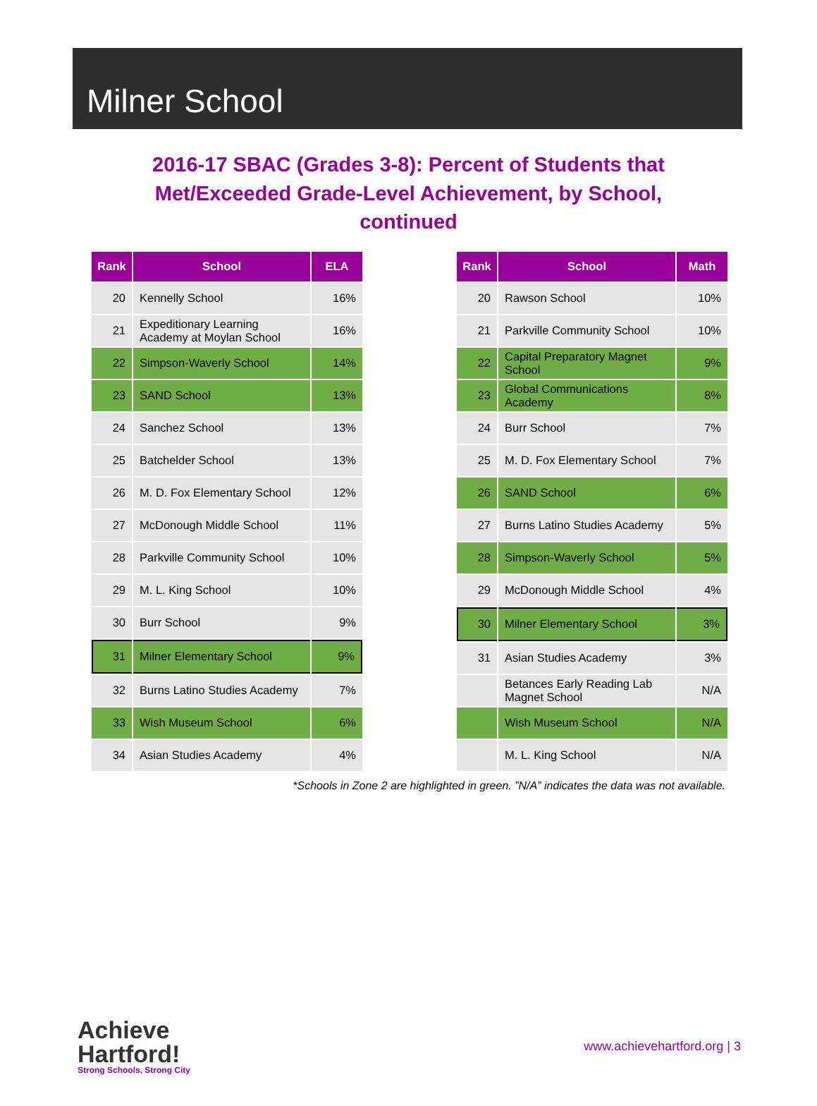Milner School
2016-17 SBAC (Grades 3-8): Percent of Students that Met/Exceeded Grade-Level Achievement, by School, continued
| Rank | School | ELA |
| --- | --- | --- |
| 20 | Kennelly School | 16% |
| 21 | Expeditionary Learning Academy at Moylan School | 16% |
| 22 | Simpson-Waverly School | 14% |
| 23 | SAND School | 13% |
| 24 | Sanchez School | 13% |
| 25 | Batchelder School | 13% |
| 26 | M. D. Fox Elementary School | 12% |
| 27 | McDonough Middle School | 11% |
| 28 | Parkville Community School | 10% |
| 29 | M. L. King School | 10% |
| 30 | Burr School | 9% |
| 31 | Milner Elementary School | 9% |
| 32 | Burns Latino Studies Academy | 7% |
| 33 | Wish Museum School | 6% |
| 34 | Asian Studies Academy | 4% |
| Rank | School | Math |
| --- | --- | --- |
| 20 | Rawson School | 10% |
| 21 | Parkville Community School | 10% |
| 22 | Capital Preparatory Magnet School | 9% |
| 23 | Global Communications Academy | 8% |
| 24 | Burr School | 7% |
| 25 | M. D. Fox Elementary School | 7% |
| 26 | SAND School | 6% |
| 27 | Burns Latino Studies Academy | 5% |
| 28 | Simpson-Waverly School | 5% |
| 29 | McDonough Middle School | 4% |
| 30 | Milner Elementary School | 3% |
| 31 | Asian Studies Academy | 3% |
| | Betances Early Reading Lab Magnet School | N/A |
| | Wish Museum School | N/A |
| | M. L. King School | N/A |
*Schools in Zone 2 are highlighted in green. ”N/A” indicates the data was not available.
Achieve
Hartford!
Strong Schools, Strong City
www.achievehartford.org | 3